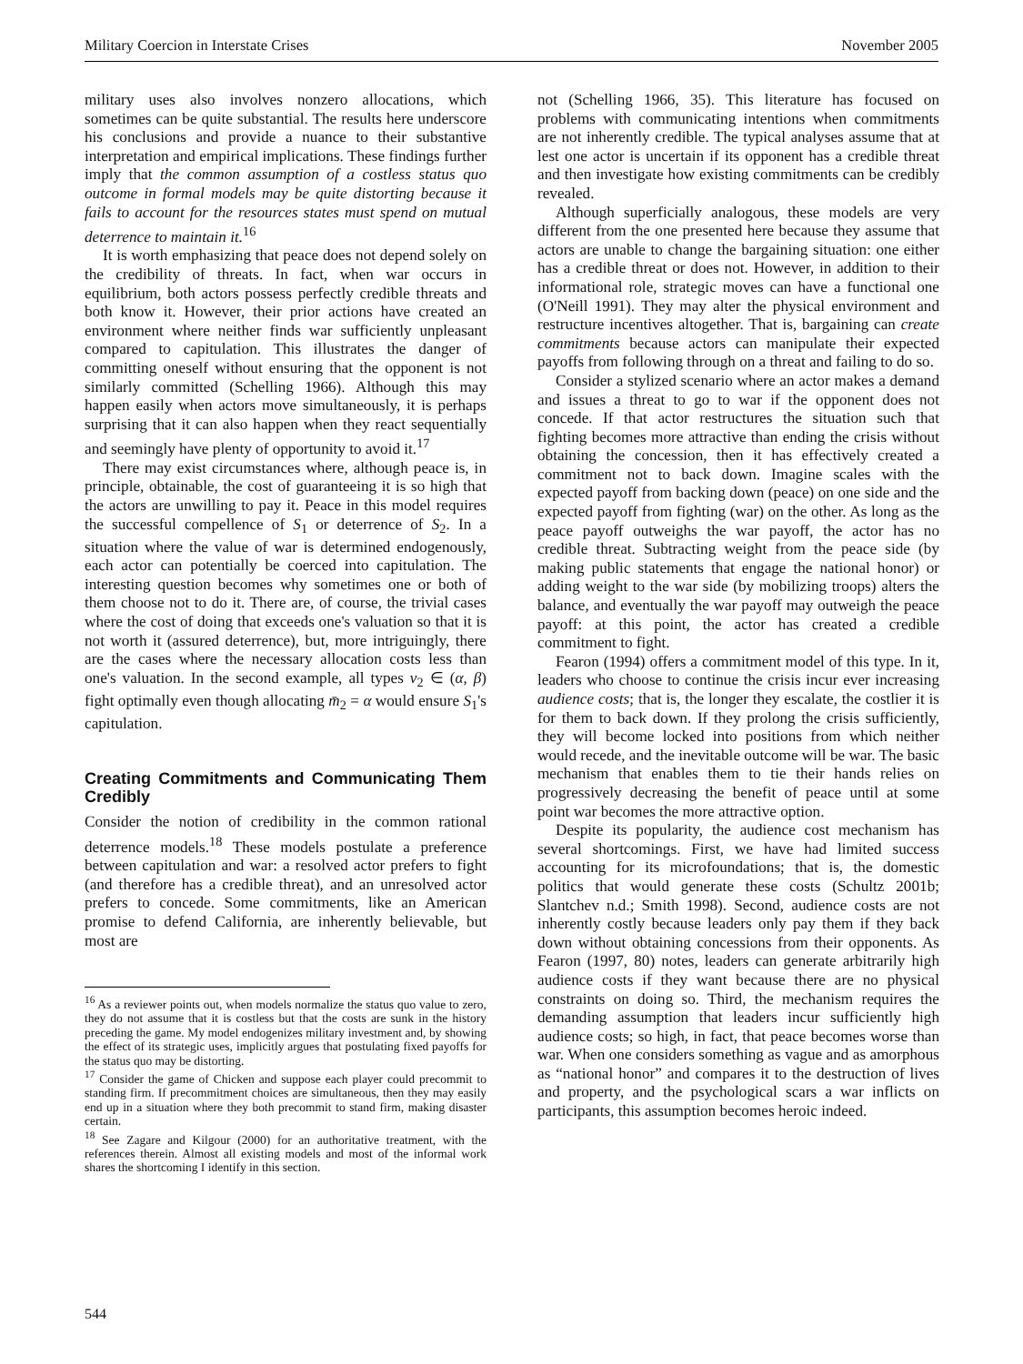Military Coercion in Interstate Crises November 2005
military uses also involves nonzero allocations, which sometimes can be quite substantial. The results here underscore his conclusions and provide a nuance to their substantive interpretation and empirical implications. These findings further imply that the common assumption of a costless status quo outcome in formal models may be quite distorting because it fails to account for the resources states must spend on mutual deterrence to maintain it.<sup>16</sup>
It is worth emphasizing that peace does not depend solely on the credibility of threats. In fact, when war occurs in equilibrium, both actors possess perfectly credible threats and both know it. However, their prior actions have created an environment where neither finds war sufficiently unpleasant compared to capitulation. This illustrates the danger of committing oneself without ensuring that the opponent is not similarly committed (Schelling 1966). Although this may happen easily when actors move simultaneously, it is perhaps surprising that it can also happen when they react sequentially and seemingly have plenty of opportunity to avoid it.<sup>17</sup>
There may exist circumstances where, although peace is, in principle, obtainable, the cost of guaranteeing it is so high that the actors are unwilling to pay it. Peace in this model requires the successful compellence of S<sub>1</sub> or deterrence of S<sub>2</sub>. In a situation where the value of war is determined endogenously, each actor can potentially be coerced into capitulation. The interesting question becomes why sometimes one or both of them choose not to do it. There are, of course, the trivial cases where the cost of doing that exceeds one's valuation so that it is not worth it (assured deterrence), but, more intriguingly, there are the cases where the necessary allocation costs less than one's valuation. In the second example, all types v<sub>2</sub> ∈ (α, β) fight optimally even though allocating m̄<sub>2</sub> = α would ensure S<sub>1</sub>'s capitulation.
Creating Commitments and Communicating Them Credibly
Consider the notion of credibility in the common rational deterrence models.<sup>18</sup> These models postulate a preference between capitulation and war: a resolved actor prefers to fight (and therefore has a credible threat), and an unresolved actor prefers to concede. Some commitments, like an American promise to defend California, are inherently believable, but most are
<sup>16</sup> As a reviewer points out, when models normalize the status quo value to zero, they do not assume that it is costless but that the costs are sunk in the history preceding the game. My model endogenizes military investment and, by showing the effect of its strategic uses, implicitly argues that postulating fixed payoffs for the status quo may be distorting.
<sup>17</sup> Consider the game of Chicken and suppose each player could precommit to standing firm. If precommitment choices are simultaneous, then they may easily end up in a situation where they both precommit to stand firm, making disaster certain.
<sup>18</sup> See Zagare and Kilgour (2000) for an authoritative treatment, with the references therein. Almost all existing models and most of the informal work shares the shortcoming I identify in this section.
not (Schelling 1966, 35). This literature has focused on problems with communicating intentions when commitments are not inherently credible. The typical analyses assume that at lest one actor is uncertain if its opponent has a credible threat and then investigate how existing commitments can be credibly revealed.
Although superficially analogous, these models are very different from the one presented here because they assume that actors are unable to change the bargaining situation: one either has a credible threat or does not. However, in addition to their informational role, strategic moves can have a functional one (O'Neill 1991). They may alter the physical environment and restructure incentives altogether. That is, bargaining can create commitments because actors can manipulate their expected payoffs from following through on a threat and failing to do so.
Consider a stylized scenario where an actor makes a demand and issues a threat to go to war if the opponent does not concede. If that actor restructures the situation such that fighting becomes more attractive than ending the crisis without obtaining the concession, then it has effectively created a commitment not to back down. Imagine scales with the expected payoff from backing down (peace) on one side and the expected payoff from fighting (war) on the other. As long as the peace payoff outweighs the war payoff, the actor has no credible threat. Subtracting weight from the peace side (by making public statements that engage the national honor) or adding weight to the war side (by mobilizing troops) alters the balance, and eventually the war payoff may outweigh the peace payoff: at this point, the actor has created a credible commitment to fight.
Fearon (1994) offers a commitment model of this type. In it, leaders who choose to continue the crisis incur ever increasing audience costs; that is, the longer they escalate, the costlier it is for them to back down. If they prolong the crisis sufficiently, they will become locked into positions from which neither would recede, and the inevitable outcome will be war. The basic mechanism that enables them to tie their hands relies on progressively decreasing the benefit of peace until at some point war becomes the more attractive option.
Despite its popularity, the audience cost mechanism has several shortcomings. First, we have had limited success accounting for its microfoundations; that is, the domestic politics that would generate these costs (Schultz 2001b; Slantchev n.d.; Smith 1998). Second, audience costs are not inherently costly because leaders only pay them if they back down without obtaining concessions from their opponents. As Fearon (1997, 80) notes, leaders can generate arbitrarily high audience costs if they want because there are no physical constraints on doing so. Third, the mechanism requires the demanding assumption that leaders incur sufficiently high audience costs; so high, in fact, that peace becomes worse than war. When one considers something as vague and as amorphous as “national honor” and compares it to the destruction of lives and property, and the psychological scars a war inflicts on participants, this assumption becomes heroic indeed.
544